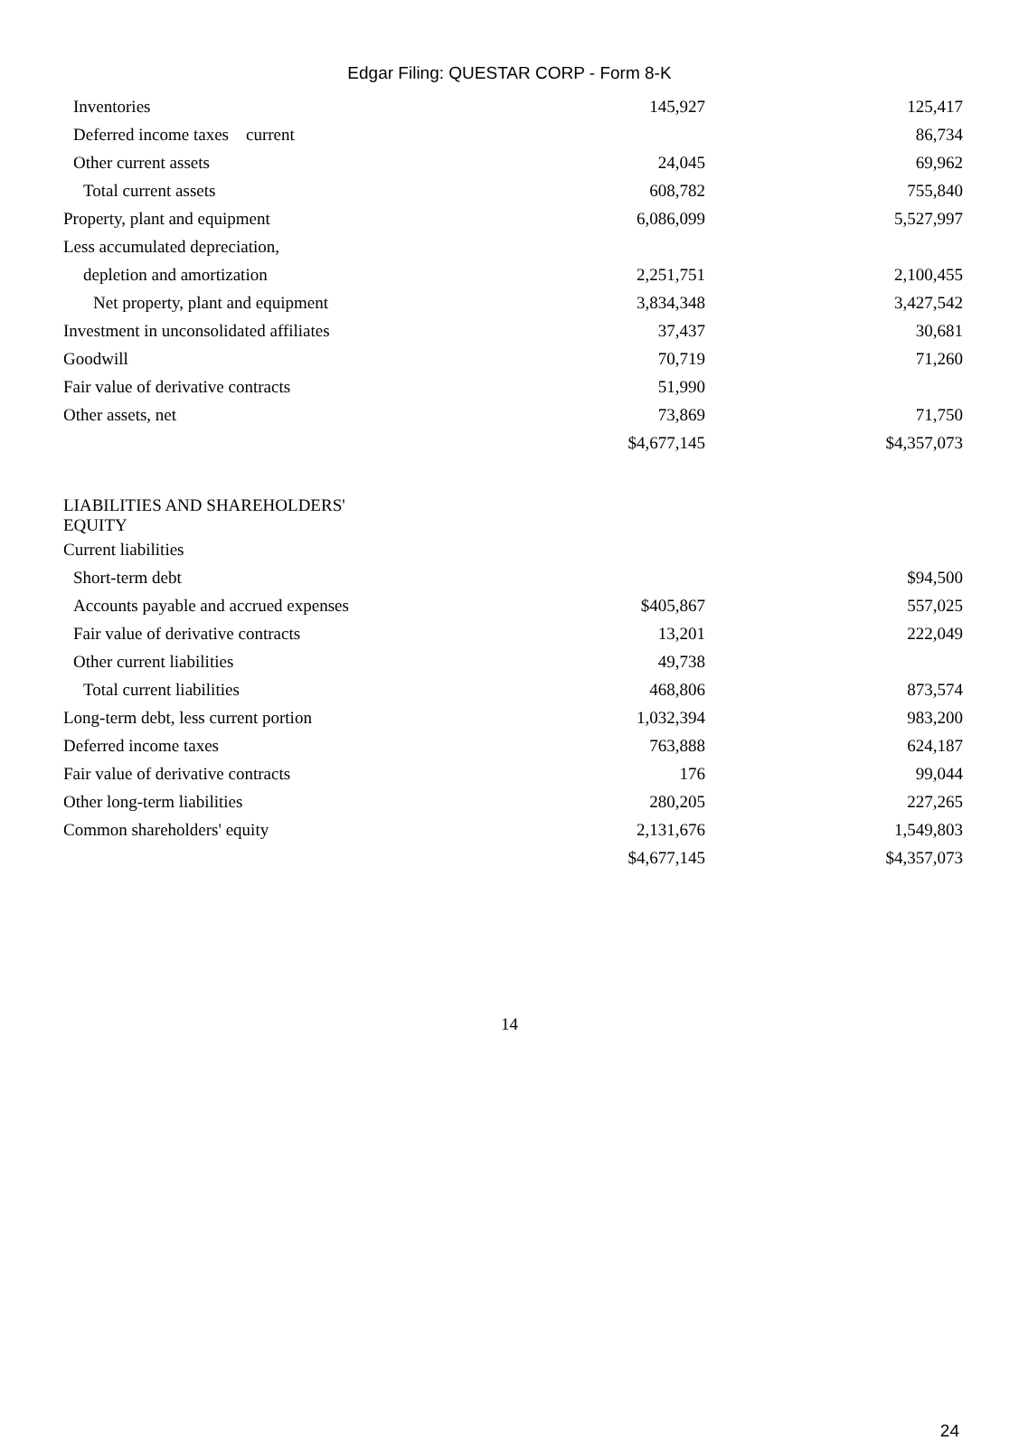Edgar Filing: QUESTAR CORP - Form 8-K
| Inventories | 145,927 | 125,417 |
| Deferred income taxes current | | 86,734 |
| Other current assets | 24,045 | 69,962 |
| Total current assets | 608,782 | 755,840 |
| Property, plant and equipment | 6,086,099 | 5,527,997 |
| Less accumulated depreciation, | | |
| depletion and amortization | 2,251,751 | 2,100,455 |
| Net property, plant and equipment | 3,834,348 | 3,427,542 |
| Investment in unconsolidated affiliates | 37,437 | 30,681 |
| Goodwill | 70,719 | 71,260 |
| Fair value of derivative contracts | 51,990 | |
| Other assets, net | 73,869 | 71,750 |
| | $4,677,145 | $4,357,073 |
| LIABILITIES AND SHAREHOLDERS' EQUITY | | |
| Current liabilities | | |
| Short-term debt | | $94,500 |
| Accounts payable and accrued expenses | $405,867 | 557,025 |
| Fair value of derivative contracts | 13,201 | 222,049 |
| Other current liabilities | 49,738 | |
| Total current liabilities | 468,806 | 873,574 |
| Long-term debt, less current portion | 1,032,394 | 983,200 |
| Deferred income taxes | 763,888 | 624,187 |
| Fair value of derivative contracts | 176 | 99,044 |
| Other long-term liabilities | 280,205 | 227,265 |
| Common shareholders' equity | 2,131,676 | 1,549,803 |
| | $4,677,145 | $4,357,073 |
14
24